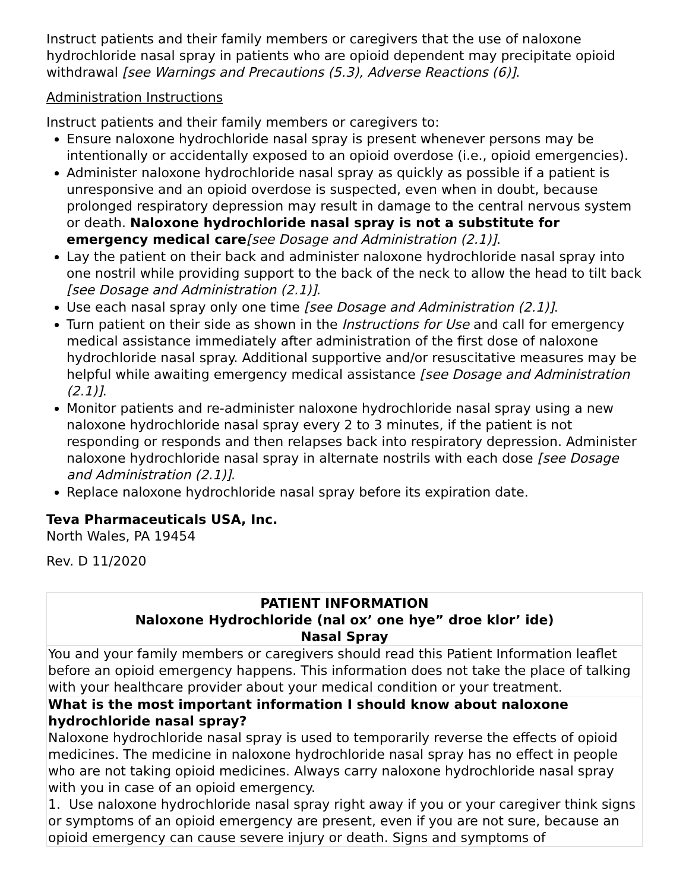Instruct patients and their family members or caregivers that the use of naloxone hydrochloride nasal spray in patients who are opioid dependent may precipitate opioid withdrawal [see Warnings and Precautions (5.3), Adverse Reactions (6)].
Administration Instructions
Instruct patients and their family members or caregivers to:
Ensure naloxone hydrochloride nasal spray is present whenever persons may be intentionally or accidentally exposed to an opioid overdose (i.e., opioid emergencies).
Administer naloxone hydrochloride nasal spray as quickly as possible if a patient is unresponsive and an opioid overdose is suspected, even when in doubt, because prolonged respiratory depression may result in damage to the central nervous system or death. Naloxone hydrochloride nasal spray is not a substitute for emergency medical care[see Dosage and Administration (2.1)].
Lay the patient on their back and administer naloxone hydrochloride nasal spray into one nostril while providing support to the back of the neck to allow the head to tilt back [see Dosage and Administration (2.1)].
Use each nasal spray only one time [see Dosage and Administration (2.1)].
Turn patient on their side as shown in the Instructions for Use and call for emergency medical assistance immediately after administration of the first dose of naloxone hydrochloride nasal spray. Additional supportive and/or resuscitative measures may be helpful while awaiting emergency medical assistance [see Dosage and Administration (2.1)].
Monitor patients and re-administer naloxone hydrochloride nasal spray using a new naloxone hydrochloride nasal spray every 2 to 3 minutes, if the patient is not responding or responds and then relapses back into respiratory depression. Administer naloxone hydrochloride nasal spray in alternate nostrils with each dose [see Dosage and Administration (2.1)].
Replace naloxone hydrochloride nasal spray before its expiration date.
Teva Pharmaceuticals USA, Inc.
North Wales, PA 19454
Rev. D 11/2020
| PATIENT INFORMATION Naloxone Hydrochloride (nal ox’ one hye” droe klor’ ide) Nasal Spray |
| You and your family members or caregivers should read this Patient Information leaflet before an opioid emergency happens. This information does not take the place of talking with your healthcare provider about your medical condition or your treatment. |
| What is the most important information I should know about naloxone hydrochloride nasal spray? Naloxone hydrochloride nasal spray is used to temporarily reverse the effects of opioid medicines. The medicine in naloxone hydrochloride nasal spray has no effect in people who are not taking opioid medicines. Always carry naloxone hydrochloride nasal spray with you in case of an opioid emergency. 1. Use naloxone hydrochloride nasal spray right away if you or your caregiver think signs or symptoms of an opioid emergency are present, even if you are not sure, because an opioid emergency can cause severe injury or death. Signs and symptoms of |